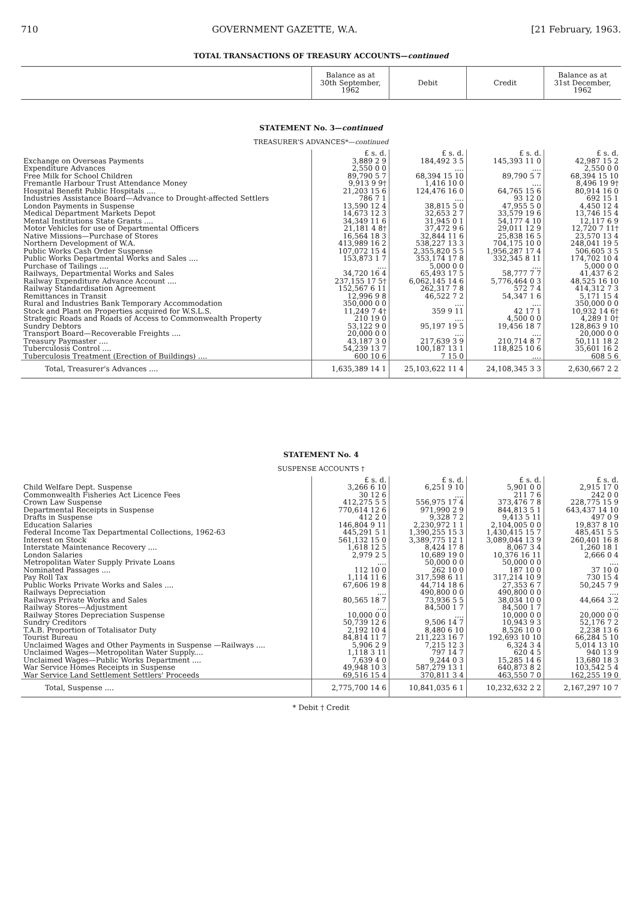710 GOVERNMENT GAZETTE, W.A. [21 February, 1963.
TOTAL TRANSACTIONS OF TREASURY ACCOUNTS—continued
| | Balance as at 30th September, 1962 | Debit | Credit | Balance as at 31st December, 1962 |
| --- | --- | --- | --- | --- |
STATEMENT No. 3—continued
TREASURER'S ADVANCES*—continued
| | £ s. d. | £ s. d. | £ s. d. | £ s. d. |
| Exchange on Overseas Payments | 3,889 2 9 | 184,492 3 5 | 145,393 11 0 | 42,987 15 2 |
| Expenditure Advances | 2,550 0 0 | .... | .... | 2,550 0 0 |
| Free Milk for School Children | 89,790 5 7 | 68,394 15 10 | 89,790 5 7 | 68,394 15 10 |
| Fremantle Harbour Trust Attendance Money | 9,913 9 9† | 1,416 10 0 | .... | 8,496 19 9† |
| Hospital Benefit Public Hospitals .... | 21,203 15 6 | 124,476 16 0 | 64,765 15 6 | 80,914 16 0 |
| Industries Assistance Board—Advance to Drought-affected Settlers | 786 7 1 | .... | 93 12 0 | 692 15 1 |
| London Payments in Suspense | 13,590 12 4 | 38,815 5 0 | 47,955 5 0 | 4,450 12 4 |
| Medical Department Markets Depot | 14,673 12 3 | 32,653 2 7 | 33,579 19 6 | 13,746 15 4 |
| Mental Institutions State Grants .... | 34,349 11 6 | 31,945 0 1 | 54,177 4 10 | 12,117 6 9 |
| Motor Vehicles for use of Departmental Officers | 21,181 4 8† | 37,472 9 6 | 29,011 12 9 | 12,720 7 11† |
| Native Missions—Purchase of Stores | 16,564 18 3 | 32,844 11 6 | 25,838 16 5 | 23,570 13 4 |
| Northern Development of W.A. | 413,989 16 2 | 538,227 13 3 | 704,175 10 0 | 248,041 19 5 |
| Public Works Cash Order Suspense | 107,072 15 4 | 2,355,820 5 5 | 1,956,287 17 4 | 506,605 3 5 |
| Public Works Departmental Works and Sales .... | 153,873 1 7 | 353,174 17 8 | 332,345 8 11 | 174,702 10 4 |
| Purchase of Tailings .... | .... | 5,000 0 0 | .... | 5,000 0 0 |
| Railways, Departmental Works and Sales | 34,720 16 4 | 65,493 17 5 | 58,777 7 7 | 41,437 6 2 |
| Railway Expenditure Advance Account .... | 237,155 17 5† | 6,062,145 14 6 | 5,776,464 0 3 | 48,525 16 10 |
| Railway Standardisation Agreement | 152,567 6 11 | 262,317 7 8 | 572 7 4 | 414,312 7 3 |
| Remittances in Transit | 12,996 9 8 | 46,522 7 2 | 54,347 1 6 | 5,171 15 4 |
| Rural and Industries Bank Temporary Accommodation | 350,000 0 0 | .... | .... | 350,000 0 0 |
| Stock and Plant on Properties acquired for W.S.L.S. | 11,249 7 4† | 359 9 11 | 42 17 1 | 10,932 14 6† |
| Strategic Roads and Roads of Access to Commonwealth Property | 210 19 0 | .... | 4,500 0 0 | 4,289 1 0† |
| Sundry Debtors | 53,122 9 0 | 95,197 19 5 | 19,456 18 7 | 128,863 9 10 |
| Transport Board—Recoverable Freights .... | 20,000 0 0 | .... | .... | 20,000 0 0 |
| Treasury Paymaster .... | 43,187 3 0 | 217,639 3 9 | 210,714 8 7 | 50,111 18 2 |
| Tuberculosis Control .... | 54,239 13 7 | 100,187 13 1 | 118,825 10 6 | 35,601 16 2 |
| Tuberculosis Treatment (Erection of Buildings) .... | 600 10 6 | 7 15 0 | .... | 608 5 6 |
| Total, Treasurer's Advances .... | 1,635,389 14 1 | 25,103,622 11 4 | 24,108,345 3 3 | 2,630,667 2 2 |
STATEMENT No. 4
SUSPENSE ACCOUNTS †
| | £ s. d. | £ s. d. | £ s. d. | £ s. d. |
| Child Welfare Dept. Suspense | 3,266 6 10 | 6,251 9 10 | 5,901 0 0 | 2,915 17 0 |
| Commonwealth Fisheries Act Licence Fees | 30 12 6 | .... | 211 7 6 | 242 0 0 |
| Crown Law Suspense | 412,275 5 5 | 556,975 17 4 | 373,476 7 8 | 228,775 15 9 |
| Departmental Receipts in Suspense | 770,614 12 6 | 971,990 2 9 | 844,813 5 1 | 643,437 14 10 |
| Drafts in Suspense | 412 2 0 | 9,328 7 2 | 9,413 5 11 | 497 0 9 |
| Education Salaries | 146,804 9 11 | 2,230,972 1 1 | 2,104,005 0 0 | 19,837 8 10 |
| Federal Income Tax Departmental Collections, 1962-63 | 445,291 5 1 | 1,390,255 15 3 | 1,430,415 15 7 | 485,451 5 5 |
| Interest on Stock | 561,132 15 0 | 3,389,775 12 1 | 3,089,044 13 9 | 260,401 16 8 |
| Interstate Maintenance Recovery .... | 1,618 12 5 | 8,424 17 8 | 8,067 3 4 | 1,260 18 1 |
| London Salaries | 2,979 2 5 | 10,689 19 0 | 10,376 16 11 | 2,666 0 4 |
| Metropolitan Water Supply Private Loans | .... | 50,000 0 0 | 50,000 0 0 | .... |
| Nominated Passages .... | 112 10 0 | 262 10 0 | 187 10 0 | 37 10 0 |
| Pay Roll Tax | 1,114 11 6 | 317,598 6 11 | 317,214 10 9 | 730 15 4 |
| Public Works Private Works and Sales .... | 67,606 19 8 | 44,714 18 6 | 27,353 6 7 | 50,245 7 9 |
| Railways Depreciation | .... | 490,800 0 0 | 490,800 0 0 | .... |
| Railways Private Works and Sales | 80,565 18 7 | 73,936 5 5 | 38,034 10 0 | 44,664 3 2 |
| Railway Stores—Adjustment | .... | 84,500 1 7 | 84,500 1 7 | .... |
| Railway Stores Depreciation Suspense | 10,000 0 0 | .... | 10,000 0 0 | 20,000 0 0 |
| Sundry Creditors | 50,739 12 6 | 9,506 14 7 | 10,943 9 3 | 52,176 7 2 |
| T.A.B. Proportion of Totalisator Duty | 2,192 10 4 | 8,480 6 10 | 8,526 10 0 | 2,238 13 6 |
| Tourist Bureau | 84,814 11 7 | 211,223 16 7 | 192,693 10 10 | 66,284 5 10 |
| Unclaimed Wages and Other Payments in Suspense —Railways .... | 5,906 2 9 | 7,215 12 3 | 6,324 3 4 | 5,014 13 10 |
| Unclaimed Wages—Metropolitan Water Supply.... | 1,118 3 11 | 797 14 7 | 620 4 5 | 940 13 9 |
| Unclaimed Wages—Public Works Department .... | 7,639 4 0 | 9,244 0 3 | 15,285 14 6 | 13,680 18 3 |
| War Service Homes Receipts in Suspense | 49,948 10 3 | 587,279 13 1 | 640,873 8 2 | 103,542 5 4 |
| War Service Land Settlement Settlers' Proceeds | 69,516 15 4 | 370,811 3 4 | 463,550 7 0 | 162,255 19 0 |
| Total, Suspense .... | 2,775,700 14 6 | 10,841,035 6 1 | 10,232,632 2 2 | 2,167,297 10 7 |
* Debit † Credit